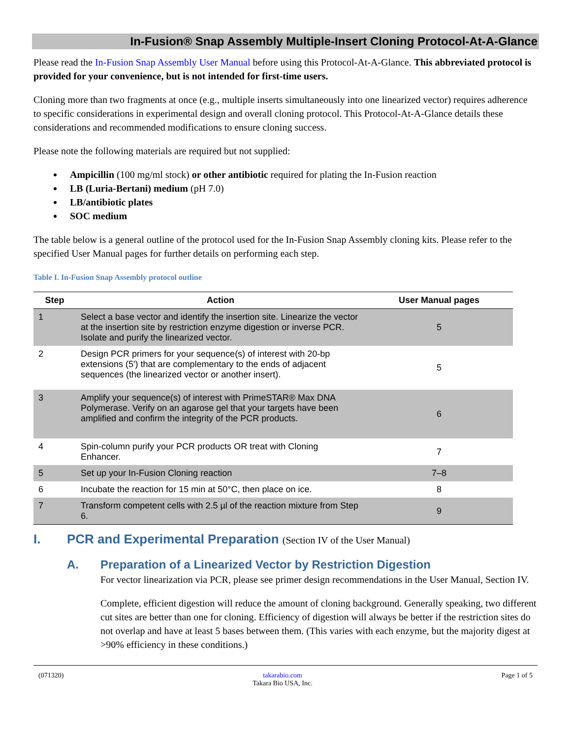In-Fusion® Snap Assembly Multiple-Insert Cloning Protocol-At-A-Glance
Please read the In-Fusion Snap Assembly User Manual before using this Protocol-At-A-Glance. This abbreviated protocol is provided for your convenience, but is not intended for first-time users.
Cloning more than two fragments at once (e.g., multiple inserts simultaneously into one linearized vector) requires adherence to specific considerations in experimental design and overall cloning protocol. This Protocol-At-A-Glance details these considerations and recommended modifications to ensure cloning success.
Please note the following materials are required but not supplied:
Ampicillin (100 mg/ml stock) or other antibiotic required for plating the In-Fusion reaction
LB (Luria-Bertani) medium (pH 7.0)
LB/antibiotic plates
SOC medium
The table below is a general outline of the protocol used for the In-Fusion Snap Assembly cloning kits. Please refer to the specified User Manual pages for further details on performing each step.
Table I. In-Fusion Snap Assembly protocol outline
| Step | Action | User Manual pages |
| --- | --- | --- |
| 1 | Select a base vector and identify the insertion site. Linearize the vector at the insertion site by restriction enzyme digestion or inverse PCR. Isolate and purify the linearized vector. | 5 |
| 2 | Design PCR primers for your sequence(s) of interest with 20-bp extensions (5') that are complementary to the ends of adjacent sequences (the linearized vector or another insert). | 5 |
| 3 | Amplify your sequence(s) of interest with PrimeSTAR® Max DNA Polymerase. Verify on an agarose gel that your targets have been amplified and confirm the integrity of the PCR products. | 6 |
| 4 | Spin-column purify your PCR products OR treat with Cloning Enhancer. | 7 |
| 5 | Set up your In-Fusion Cloning reaction | 7–8 |
| 6 | Incubate the reaction for 15 min at 50°C, then place on ice. | 8 |
| 7 | Transform competent cells with 2.5 µl of the reaction mixture from Step 6. | 9 |
I. PCR and Experimental Preparation (Section IV of the User Manual)
A. Preparation of a Linearized Vector by Restriction Digestion
For vector linearization via PCR, please see primer design recommendations in the User Manual, Section IV.
Complete, efficient digestion will reduce the amount of cloning background. Generally speaking, two different cut sites are better than one for cloning. Efficiency of digestion will always be better if the restriction sites do not overlap and have at least 5 bases between them. (This varies with each enzyme, but the majority digest at >90% efficiency in these conditions.)
(071320) takarabio.com
Takara Bio USA, Inc. Page 1 of 5